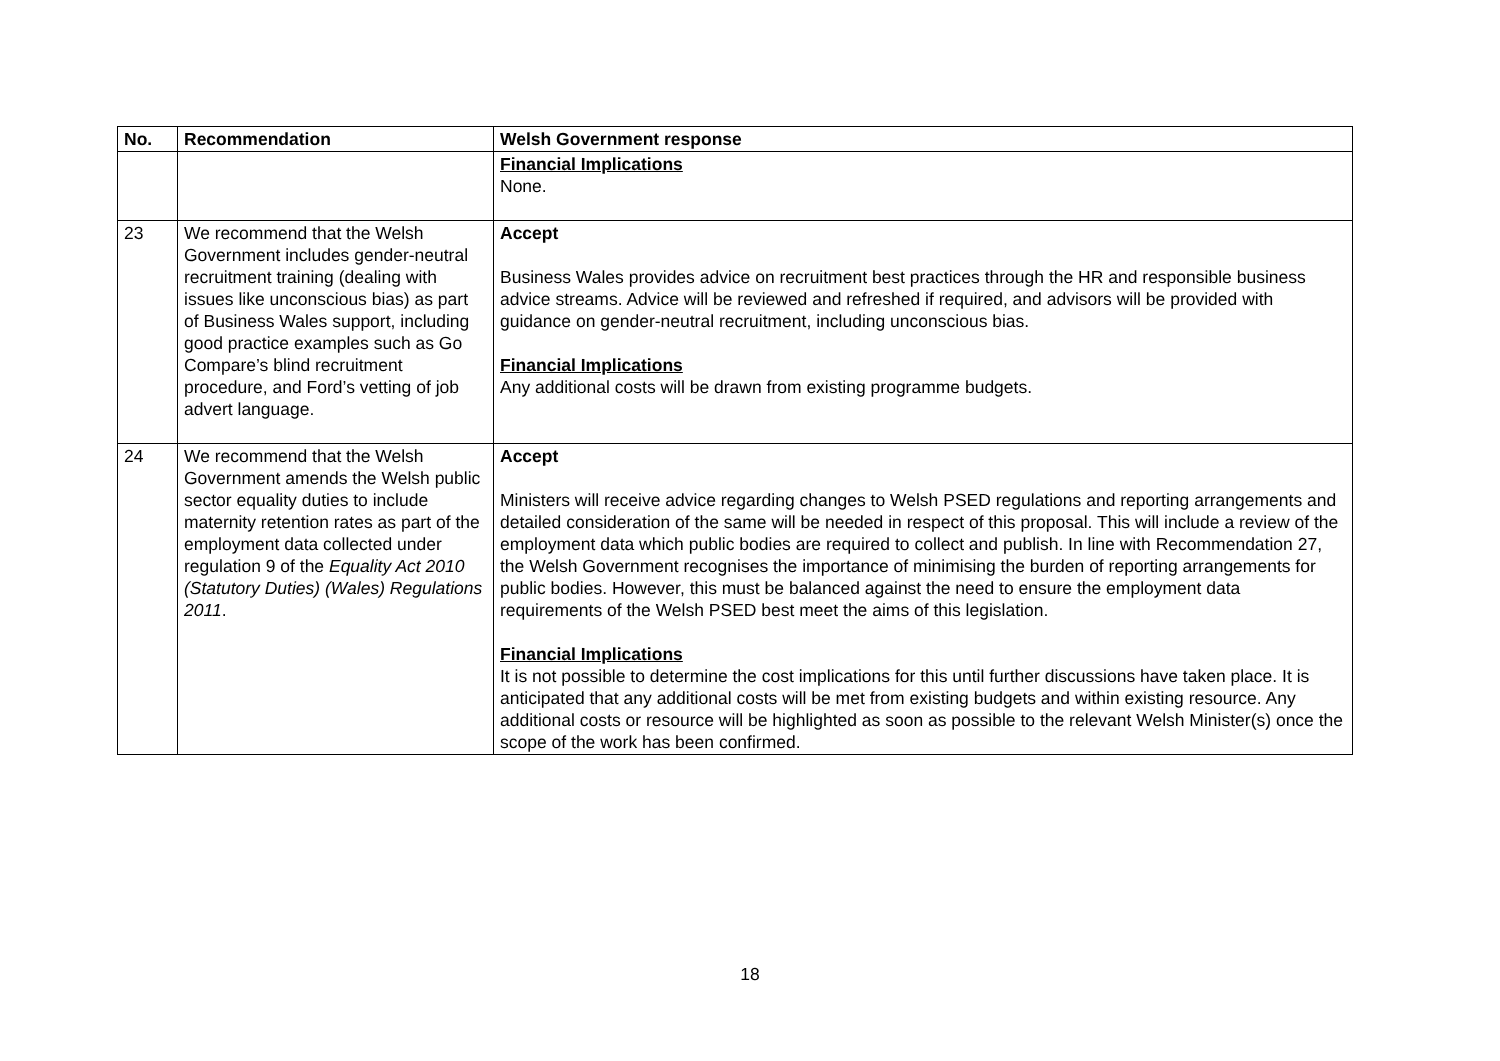| No. | Recommendation | Welsh Government response |
| --- | --- | --- |
| | | Financial Implications None. |
| 23 | We recommend that the Welsh Government includes gender-neutral recruitment training (dealing with issues like unconscious bias) as part of Business Wales support, including good practice examples such as Go Compare’s blind recruitment procedure, and Ford’s vetting of job advert language. | Accept Business Wales provides advice on recruitment best practices through the HR and responsible business advice streams. Advice will be reviewed and refreshed if required, and advisors will be provided with guidance on gender-neutral recruitment, including unconscious bias. Financial Implications Any additional costs will be drawn from existing programme budgets. |
| 24 | We recommend that the Welsh Government amends the Welsh public sector equality duties to include maternity retention rates as part of the employment data collected under regulation 9 of the Equality Act 2010 (Statutory Duties) (Wales) Regulations 2011 . | Accept Ministers will receive advice regarding changes to Welsh PSED regulations and reporting arrangements and detailed consideration of the same will be needed in respect of this proposal. This will include a review of the employment data which public bodies are required to collect and publish. In line with Recommendation 27, the Welsh Government recognises the importance of minimising the burden of reporting arrangements for public bodies. However, this must be balanced against the need to ensure the employment data requirements of the Welsh PSED best meet the aims of this legislation. Financial Implications It is not possible to determine the cost implications for this until further discussions have taken place. It is anticipated that any additional costs will be met from existing budgets and within existing resource. Any additional costs or resource will be highlighted as soon as possible to the relevant Welsh Minister(s) once the scope of the work has been confirmed. |
18